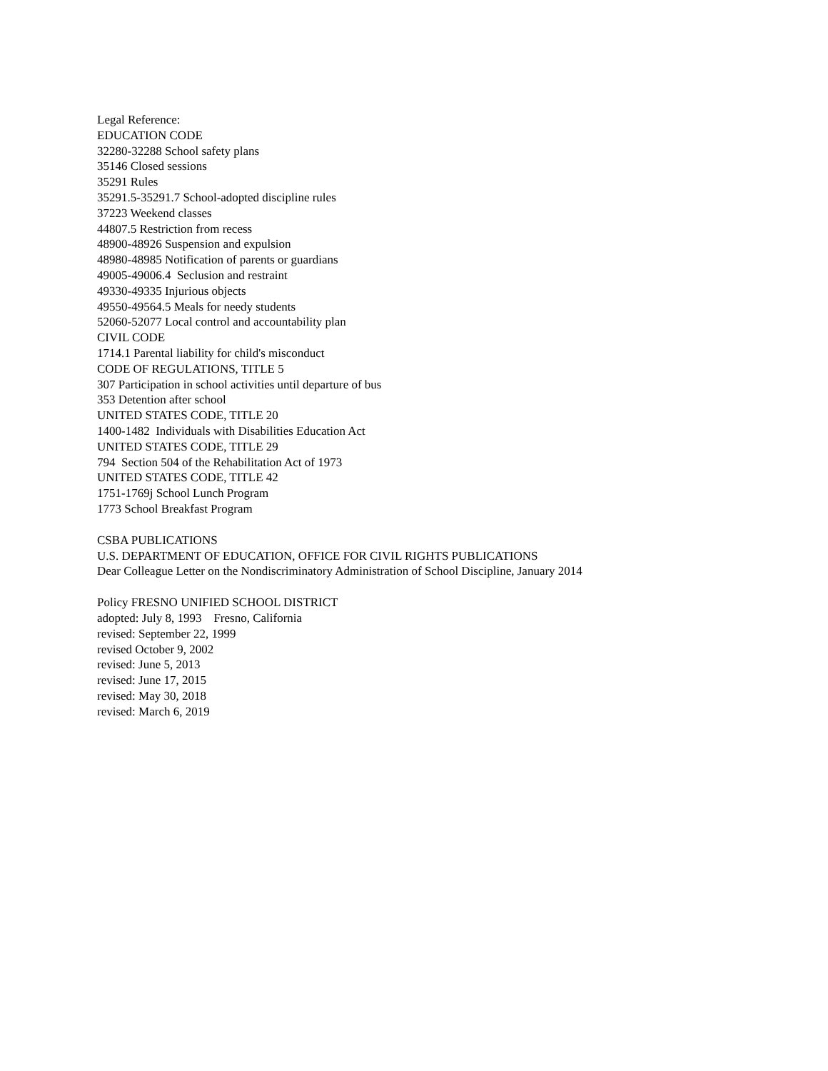Legal Reference:
EDUCATION CODE
32280-32288 School safety plans
35146 Closed sessions
35291 Rules
35291.5-35291.7 School-adopted discipline rules
37223 Weekend classes
44807.5 Restriction from recess
48900-48926 Suspension and expulsion
48980-48985 Notification of parents or guardians
49005-49006.4 Seclusion and restraint
49330-49335 Injurious objects
49550-49564.5 Meals for needy students
52060-52077 Local control and accountability plan
CIVIL CODE
1714.1 Parental liability for child's misconduct
CODE OF REGULATIONS, TITLE 5
307 Participation in school activities until departure of bus
353 Detention after school
UNITED STATES CODE, TITLE 20
1400-1482 Individuals with Disabilities Education Act
UNITED STATES CODE, TITLE 29
794 Section 504 of the Rehabilitation Act of 1973
UNITED STATES CODE, TITLE 42
1751-1769j School Lunch Program
1773 School Breakfast Program
CSBA PUBLICATIONS
U.S. DEPARTMENT OF EDUCATION, OFFICE FOR CIVIL RIGHTS PUBLICATIONS
Dear Colleague Letter on the Nondiscriminatory Administration of School Discipline, January 2014
Policy FRESNO UNIFIED SCHOOL DISTRICT
adopted: July 8, 1993 Fresno, California
revised: September 22, 1999
revised October 9, 2002
revised: June 5, 2013
revised: June 17, 2015
revised: May 30, 2018
revised: March 6, 2019